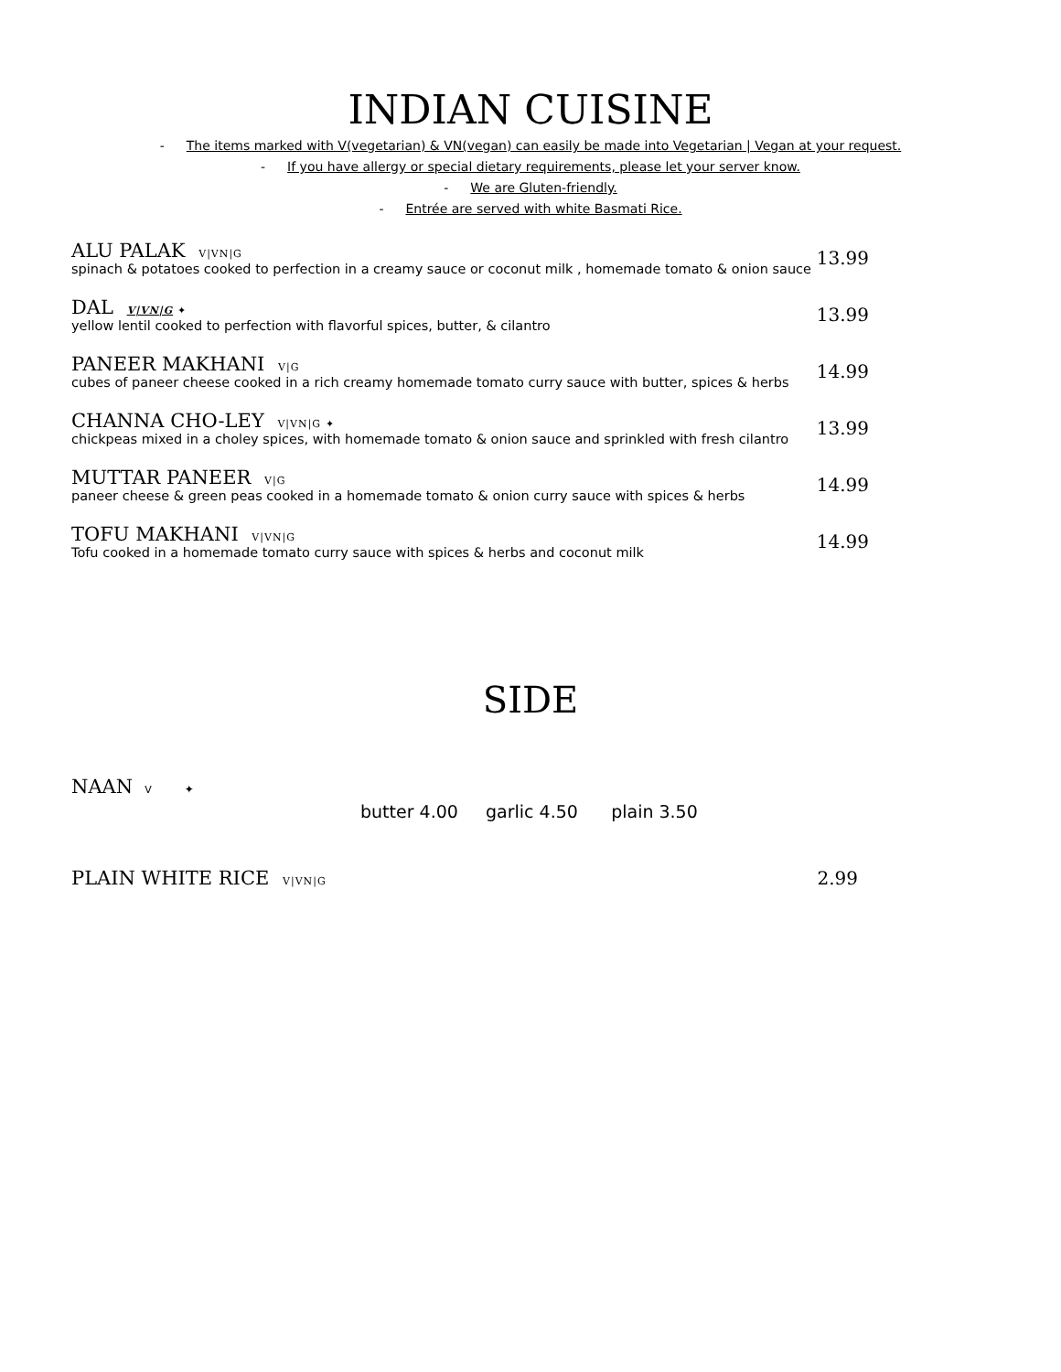INDIAN CUISINE
- The items marked with V(vegetarian) & VN(vegan) can easily be made into Vegetarian | Vegan at your request.
- If you have allergy or special dietary requirements, please let your server know.
- We are Gluten-friendly.
- Entrée are served with white Basmati Rice.
ALU PALAK V|VN|G
spinach & potatoes cooked to perfection in a creamy sauce or coconut milk , homemade tomato & onion sauce
13.99
DAL V|VN|G ✦
yellow lentil cooked to perfection with flavorful spices, butter, & cilantro
13.99
PANEER MAKHANI V|G
cubes of paneer cheese cooked in a rich creamy homemade tomato curry sauce with butter, spices & herbs
14.99
CHANNA CHO-LEY V|VN|G ✦
chickpeas mixed in a choley spices, with homemade tomato & onion sauce and sprinkled with fresh cilantro
13.99
MUTTAR PANEER V|G
paneer cheese & green peas cooked in a homemade tomato & onion curry sauce with spices & herbs
14.99
TOFU MAKHANI V|VN|G
Tofu cooked in a homemade tomato curry sauce with spices & herbs and coconut milk
14.99
SIDE
NAAN V ✦
butter 4.00 garlic 4.50 plain 3.50
PLAIN WHITE RICE V|VN|G
2.99